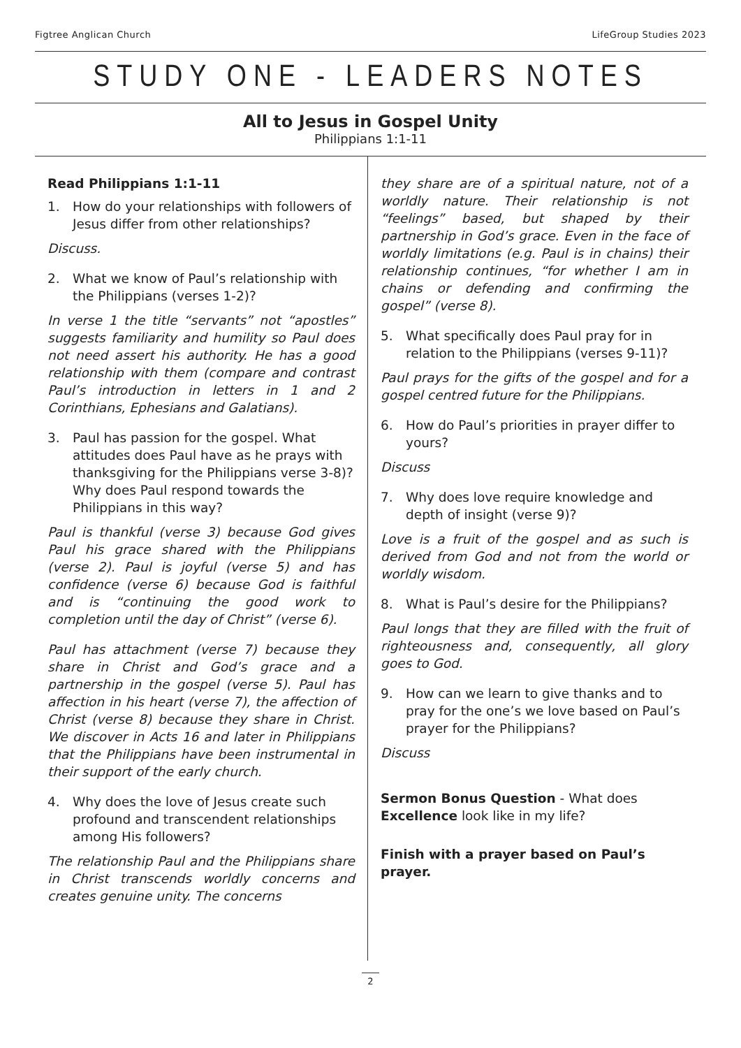Figtree Anglican Church LifeGroup Studies 2023
STUDY ONE - LEADERS NOTES
All to Jesus in Gospel Unity
Philippians 1:1-11
Read Philippians 1:1-11
1. How do your relationships with followers of Jesus differ from other relationships?
Discuss.
2. What we know of Paul’s relationship with the Philippians (verses 1-2)?
In verse 1 the title “servants” not “apostles” suggests familiarity and humility so Paul does not need assert his authority. He has a good relationship with them (compare and contrast Paul’s introduction in letters in 1 and 2 Corinthians, Ephesians and Galatians).
3. Paul has passion for the gospel. What attitudes does Paul have as he prays with thanksgiving for the Philippians verse 3-8)? Why does Paul respond towards the Philippians in this way?
Paul is thankful (verse 3) because God gives Paul his grace shared with the Philippians (verse 2). Paul is joyful (verse 5) and has confidence (verse 6) because God is faithful and is “continuing the good work to completion until the day of Christ” (verse 6).
Paul has attachment (verse 7) because they share in Christ and God’s grace and a partnership in the gospel (verse 5). Paul has affection in his heart (verse 7), the affection of Christ (verse 8) because they share in Christ. We discover in Acts 16 and later in Philippians that the Philippians have been instrumental in their support of the early church.
4. Why does the love of Jesus create such profound and transcendent relationships among His followers?
The relationship Paul and the Philippians share in Christ transcends worldly concerns and creates genuine unity. The concerns
they share are of a spiritual nature, not of a worldly nature. Their relationship is not “feelings” based, but shaped by their partnership in God’s grace. Even in the face of worldly limitations (e.g. Paul is in chains) their relationship continues, “for whether I am in chains or defending and confirming the gospel” (verse 8).
5. What specifically does Paul pray for in relation to the Philippians (verses 9-11)?
Paul prays for the gifts of the gospel and for a gospel centred future for the Philippians.
6. How do Paul’s priorities in prayer differ to yours?
Discuss
7. Why does love require knowledge and depth of insight (verse 9)?
Love is a fruit of the gospel and as such is derived from God and not from the world or worldly wisdom.
8. What is Paul’s desire for the Philippians?
Paul longs that they are filled with the fruit of righteousness and, consequently, all glory goes to God.
9. How can we learn to give thanks and to pray for the one’s we love based on Paul’s prayer for the Philippians?
Discuss
Sermon Bonus Question - What does Excellence look like in my life?
Finish with a prayer based on Paul’s prayer.
2